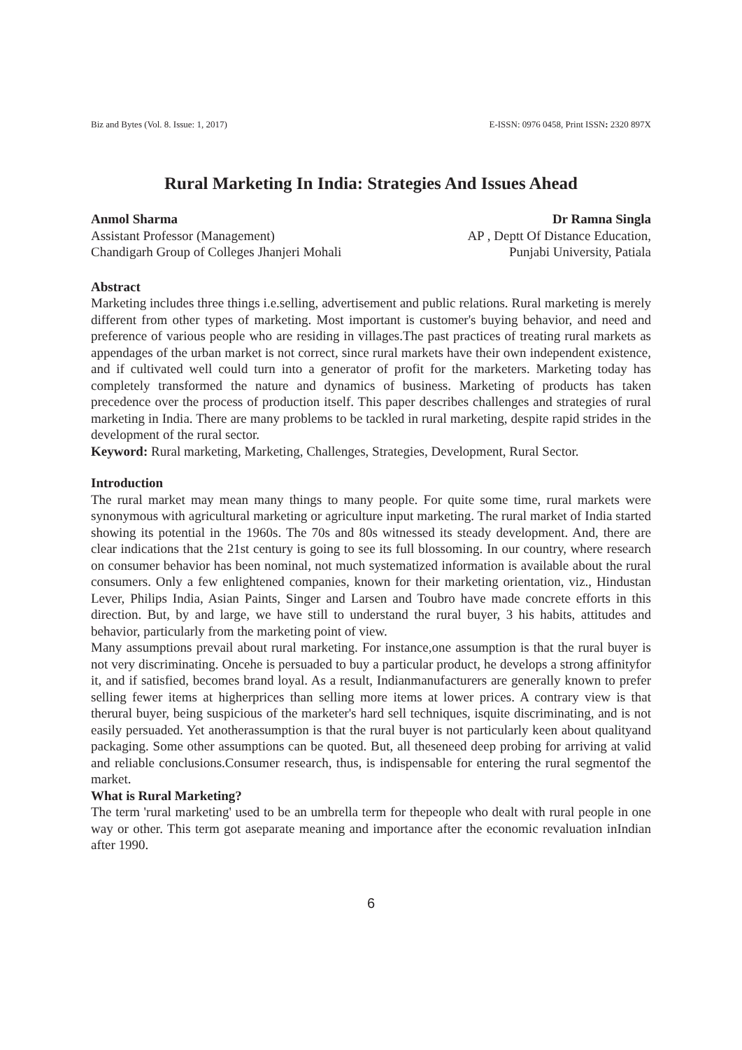Biz and Bytes (Vol. 8. Issue: 1, 2017) E-ISSN: 0976 0458, Print ISSN: 2320 897X
Rural Marketing In India: Strategies And Issues Ahead
Anmol Sharma
Assistant Professor (Management)
Chandigarh Group of Colleges Jhanjeri Mohali
Dr Ramna Singla
AP , Deptt Of Distance Education,
Punjabi University, Patiala
Abstract
Marketing includes three things i.e.selling, advertisement and public relations. Rural marketing is merely different from other types of marketing. Most important is customer's buying behavior, and need and preference of various people who are residing in villages.The past practices of treating rural markets as appendages of the urban market is not correct, since rural markets have their own independent existence, and if cultivated well could turn into a generator of profit for the marketers. Marketing today has completely transformed the nature and dynamics of business. Marketing of products has taken precedence over the process of production itself. This paper describes challenges and strategies of rural marketing in India. There are many problems to be tackled in rural marketing, despite rapid strides in the development of the rural sector.
Keyword: Rural marketing, Marketing, Challenges, Strategies, Development, Rural Sector.
Introduction
The rural market may mean many things to many people. For quite some time, rural markets were synonymous with agricultural marketing or agriculture input marketing. The rural market of India started showing its potential in the 1960s. The 70s and 80s witnessed its steady development. And, there are clear indications that the 21st century is going to see its full blossoming. In our country, where research on consumer behavior has been nominal, not much systematized information is available about the rural consumers. Only a few enlightened companies, known for their marketing orientation, viz., Hindustan Lever, Philips India, Asian Paints, Singer and Larsen and Toubro have made concrete efforts in this direction. But, by and large, we have still to understand the rural buyer, 3 his habits, attitudes and behavior, particularly from the marketing point of view.
Many assumptions prevail about rural marketing. For instance,one assumption is that the rural buyer is not very discriminating. Oncehe is persuaded to buy a particular product, he develops a strong affinityfor it, and if satisfied, becomes brand loyal. As a result, Indianmanufacturers are generally known to prefer selling fewer items at higherprices than selling more items at lower prices. A contrary view is that therural buyer, being suspicious of the marketer's hard sell techniques, isquite discriminating, and is not easily persuaded. Yet anotherassumption is that the rural buyer is not particularly keen about qualityand packaging. Some other assumptions can be quoted. But, all theseneed deep probing for arriving at valid and reliable conclusions.Consumer research, thus, is indispensable for entering the rural segmentof the market.
What is Rural Marketing?
The term 'rural marketing' used to be an umbrella term for thepeople who dealt with rural people in one way or other. This term got aseparate meaning and importance after the economic revaluation inIndian after 1990.
6